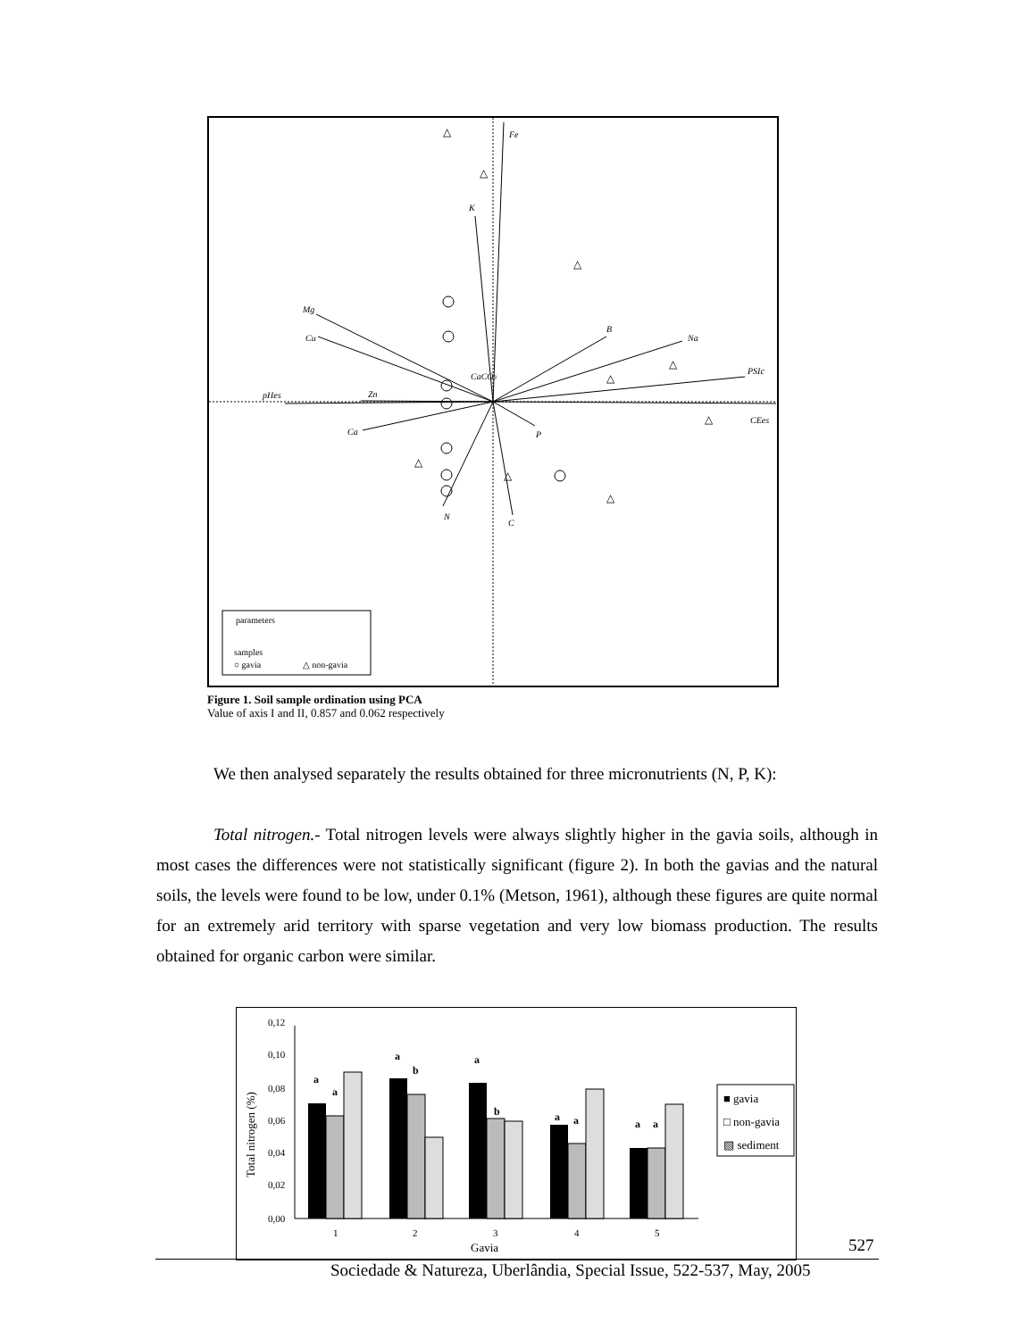Fe
K
Mg
Cu
pHes
Zn
Ca
CaCO3
B
Na
PSIc
CEes
P
N
C
△
△
△
△
△
△
△
△
△
parameters
samples
○ gavia
△ non-gavia
Figure 1. Soil sample ordination using PCA
Value of axis I and II, 0.857 and 0.062 respectively
We then analysed separately the results obtained for three micronutrients (N, P, K):
Total nitrogen.- Total nitrogen levels were always slightly higher in the gavia soils, although in most cases the differences were not statistically significant (figure 2). In both the gavias and the natural soils, the levels were found to be low, under 0.1% (Metson, 1961), although these figures are quite normal for an extremely arid territory with sparse vegetation and very low biomass production. The results obtained for organic carbon were similar.
0,12
0,10
0,08
0,06
0,04
0,02
0,00
Total nitrogen (%)
a
a
a
b
a
b
a
a
a
a
1
2
3
4
5
Gavia
■ gavia
□ non-gavia
▧ sediment
527
Sociedade & Natureza, Uberlândia, Special Issue, 522-537, May, 2005